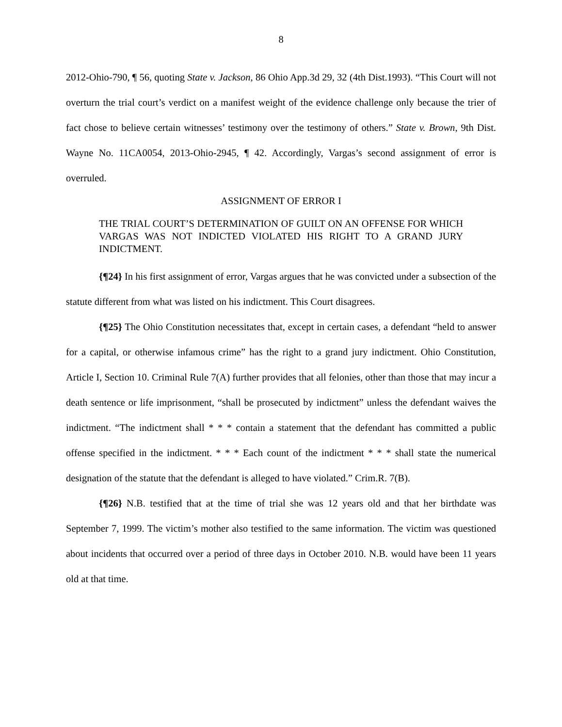8
2012-Ohio-790, ¶ 56, quoting State v. Jackson, 86 Ohio App.3d 29, 32 (4th Dist.1993). “This Court will not overturn the trial court’s verdict on a manifest weight of the evidence challenge only because the trier of fact chose to believe certain witnesses’ testimony over the testimony of others.” State v. Brown, 9th Dist. Wayne No. 11CA0054, 2013-Ohio-2945, ¶ 42. Accordingly, Vargas’s second assignment of error is overruled.
ASSIGNMENT OF ERROR I
THE TRIAL COURT’S DETERMINATION OF GUILT ON AN OFFENSE FOR WHICH VARGAS WAS NOT INDICTED VIOLATED HIS RIGHT TO A GRAND JURY INDICTMENT.
{¶24} In his first assignment of error, Vargas argues that he was convicted under a subsection of the statute different from what was listed on his indictment. This Court disagrees.
{¶25} The Ohio Constitution necessitates that, except in certain cases, a defendant “held to answer for a capital, or otherwise infamous crime” has the right to a grand jury indictment. Ohio Constitution, Article I, Section 10. Criminal Rule 7(A) further provides that all felonies, other than those that may incur a death sentence or life imprisonment, “shall be prosecuted by indictment” unless the defendant waives the indictment. “The indictment shall * * * contain a statement that the defendant has committed a public offense specified in the indictment. * * * Each count of the indictment * * * shall state the numerical designation of the statute that the defendant is alleged to have violated.” Crim.R. 7(B).
{¶26} N.B. testified that at the time of trial she was 12 years old and that her birthdate was September 7, 1999. The victim’s mother also testified to the same information. The victim was questioned about incidents that occurred over a period of three days in October 2010. N.B. would have been 11 years old at that time.